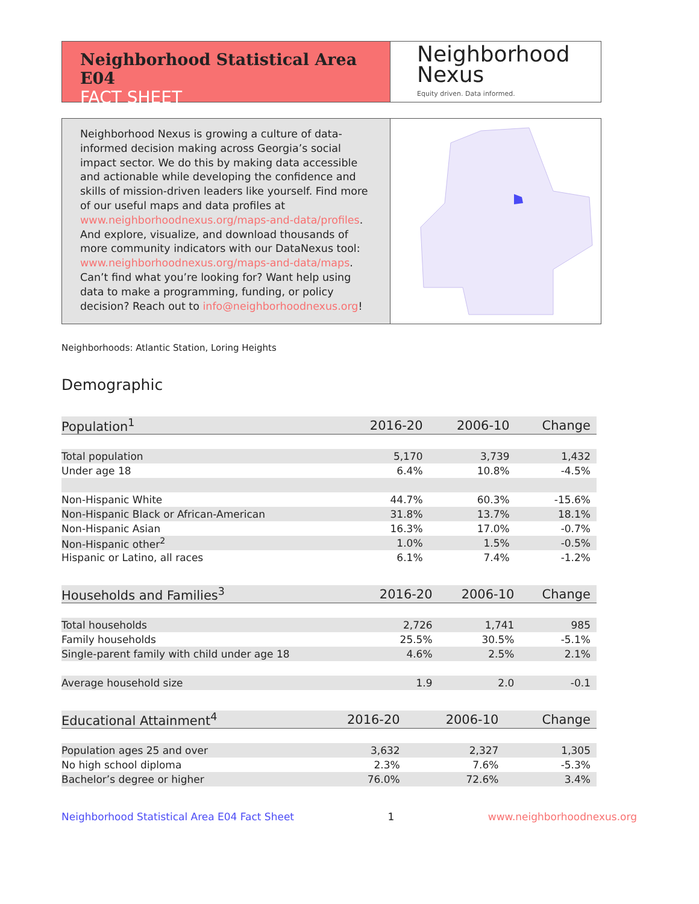Neighborhood Statistical Area E04
FACT SHEET
Neighborhood
Nexus
Equity driven. Data informed.
Neighborhood Nexus is growing a culture of data-informed decision making across Georgia’s social impact sector. We do this by making data accessible and actionable while developing the confidence and skills of mission-driven leaders like yourself. Find more of our useful maps and data profiles at www.neighborhoodnexus.org/maps-and-data/profiles. And explore, visualize, and download thousands of more community indicators with our DataNexus tool: www.neighborhoodnexus.org/maps-and-data/maps. Can’t find what you’re looking for? Want help using data to make a programming, funding, or policy decision? Reach out to info@neighborhoodnexus.org!
Neighborhoods: Atlantic Station, Loring Heights
Demographic
| Population<sup>1</sup> | 2016-20 | 2006-10 | Change |
| --- | --- | --- | --- |
| Total population | 5,170 | 3,739 | 1,432 |
| Under age 18 | 6.4% | 10.8% | -4.5% |
| Non-Hispanic White | 44.7% | 60.3% | -15.6% |
| Non-Hispanic Black or African-American | 31.8% | 13.7% | 18.1% |
| Non-Hispanic Asian | 16.3% | 17.0% | -0.7% |
| Non-Hispanic other<sup>2</sup> | 1.0% | 1.5% | -0.5% |
| Hispanic or Latino, all races | 6.1% | 7.4% | -1.2% |
| Households and Families<sup>3</sup> | 2016-20 | 2006-10 | Change |
| --- | --- | --- | --- |
| Total households | 2,726 | 1,741 | 985 |
| Family households | 25.5% | 30.5% | -5.1% |
| Single-parent family with child under age 18 | 4.6% | 2.5% | 2.1% |
| Average household size | 1.9 | 2.0 | -0.1 |
| Educational Attainment<sup>4</sup> | 2016-20 | 2006-10 | Change |
| --- | --- | --- | --- |
| Population ages 25 and over | 3,632 | 2,327 | 1,305 |
| No high school diploma | 2.3% | 7.6% | -5.3% |
| Bachelor’s degree or higher | 76.0% | 72.6% | 3.4% |
Neighborhood Statistical Area E04 Fact Sheet 1 www.neighborhoodnexus.org